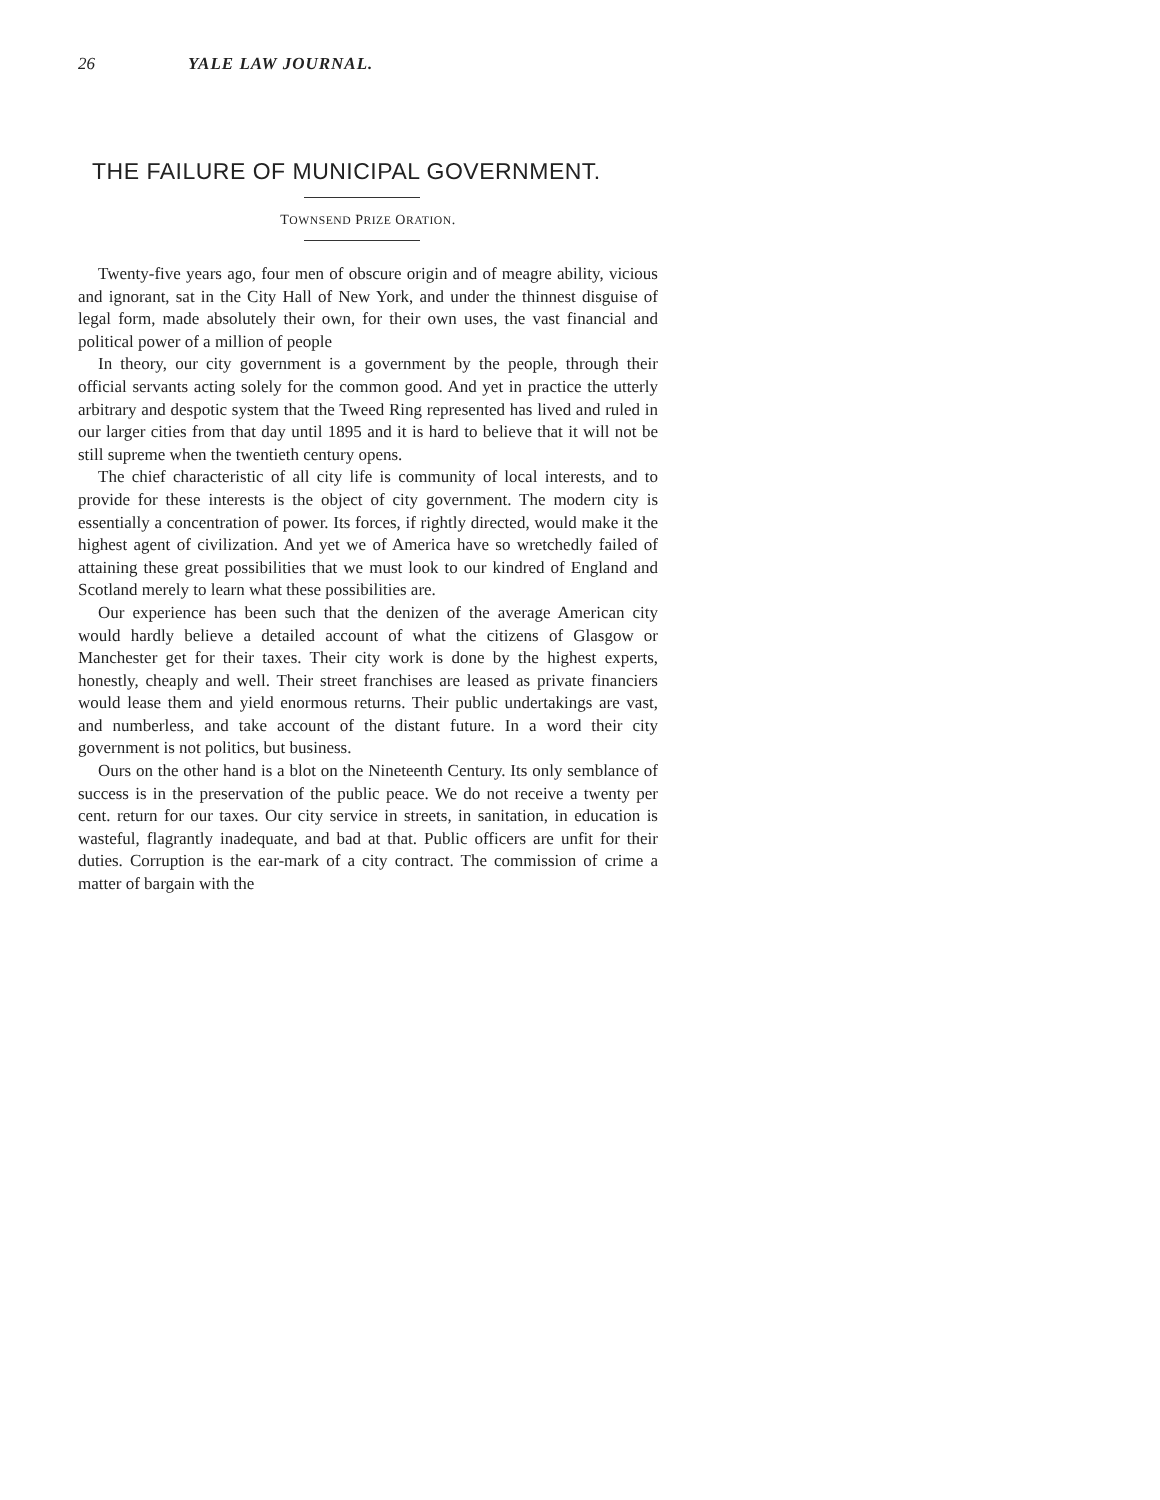26 YALE LAW JOURNAL.
THE FAILURE OF MUNICIPAL GOVERNMENT.
TOWNSEND PRIZE ORATION.
Twenty-five years ago, four men of obscure origin and of meagre ability, vicious and ignorant, sat in the City Hall of New York, and under the thinnest disguise of legal form, made absolutely their own, for their own uses, the vast financial and political power of a million of people
In theory, our city government is a government by the people, through their official servants acting solely for the common good. And yet in practice the utterly arbitrary and despotic system that the Tweed Ring represented has lived and ruled in our larger cities from that day until 1895 and it is hard to believe that it will not be still supreme when the twentieth century opens.
The chief characteristic of all city life is community of local interests, and to provide for these interests is the object of city government. The modern city is essentially a concentration of power. Its forces, if rightly directed, would make it the highest agent of civilization. And yet we of America have so wretchedly failed of attaining these great possibilities that we must look to our kindred of England and Scotland merely to learn what these possibilities are.
Our experience has been such that the denizen of the average American city would hardly believe a detailed account of what the citizens of Glasgow or Manchester get for their taxes. Their city work is done by the highest experts, honestly, cheaply and well. Their street franchises are leased as private financiers would lease them and yield enormous returns. Their public undertakings are vast, and numberless, and take account of the distant future. In a word their city government is not politics, but business.
Ours on the other hand is a blot on the Nineteenth Century. Its only semblance of success is in the preservation of the public peace. We do not receive a twenty per cent. return for our taxes. Our city service in streets, in sanitation, in education is wasteful, flagrantly inadequate, and bad at that. Public officers are unfit for their duties. Corruption is the ear-mark of a city contract. The commission of crime a matter of bargain with the